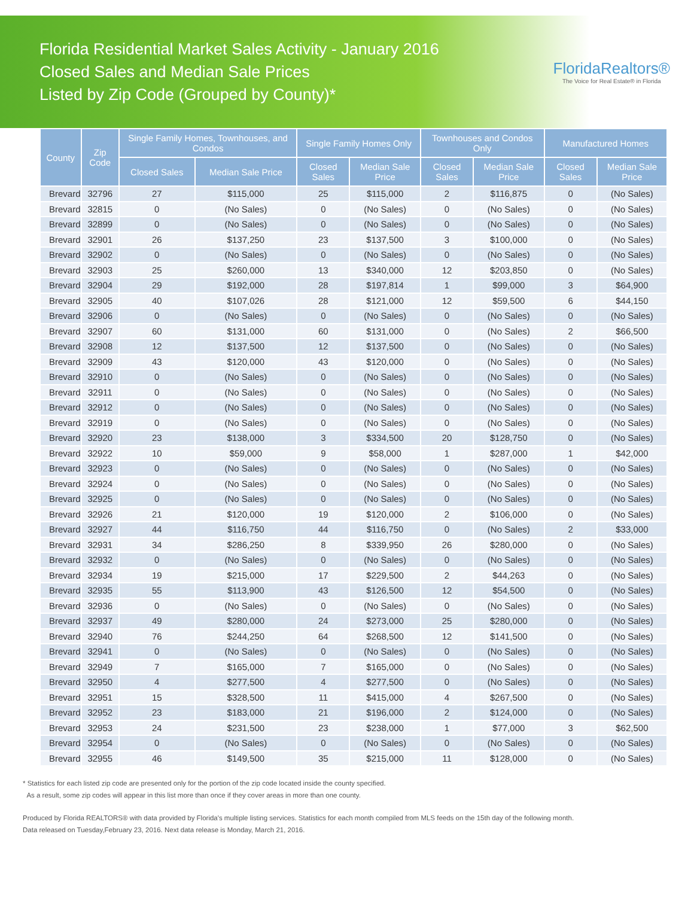Florida Residential Market Sales Activity - January 2016
Closed Sales and Median Sale Prices
Listed by Zip Code (Grouped by County)*
FloridaRealtors®
The Voice for Real Estate® in Florida
| County | Zip Code | Single Family Homes, Townhouses, and Condos | | Single Family Homes Only | | Townhouses and Condos Only | | Manufactured Homes | |
| --- | --- | --- | --- | --- | --- | --- | --- | --- | --- |
| | | Closed Sales | Median Sale Price | Closed Sales | Median Sale Price | Closed Sales | Median Sale Price | Closed Sales | Median Sale Price |
| Brevard | 32796 | 27 | $115,000 | 25 | $115,000 | 2 | $116,875 | 0 | (No Sales) |
| Brevard | 32815 | 0 | (No Sales) | 0 | (No Sales) | 0 | (No Sales) | 0 | (No Sales) |
| Brevard | 32899 | 0 | (No Sales) | 0 | (No Sales) | 0 | (No Sales) | 0 | (No Sales) |
| Brevard | 32901 | 26 | $137,250 | 23 | $137,500 | 3 | $100,000 | 0 | (No Sales) |
| Brevard | 32902 | 0 | (No Sales) | 0 | (No Sales) | 0 | (No Sales) | 0 | (No Sales) |
| Brevard | 32903 | 25 | $260,000 | 13 | $340,000 | 12 | $203,850 | 0 | (No Sales) |
| Brevard | 32904 | 29 | $192,000 | 28 | $197,814 | 1 | $99,000 | 3 | $64,900 |
| Brevard | 32905 | 40 | $107,026 | 28 | $121,000 | 12 | $59,500 | 6 | $44,150 |
| Brevard | 32906 | 0 | (No Sales) | 0 | (No Sales) | 0 | (No Sales) | 0 | (No Sales) |
| Brevard | 32907 | 60 | $131,000 | 60 | $131,000 | 0 | (No Sales) | 2 | $66,500 |
| Brevard | 32908 | 12 | $137,500 | 12 | $137,500 | 0 | (No Sales) | 0 | (No Sales) |
| Brevard | 32909 | 43 | $120,000 | 43 | $120,000 | 0 | (No Sales) | 0 | (No Sales) |
| Brevard | 32910 | 0 | (No Sales) | 0 | (No Sales) | 0 | (No Sales) | 0 | (No Sales) |
| Brevard | 32911 | 0 | (No Sales) | 0 | (No Sales) | 0 | (No Sales) | 0 | (No Sales) |
| Brevard | 32912 | 0 | (No Sales) | 0 | (No Sales) | 0 | (No Sales) | 0 | (No Sales) |
| Brevard | 32919 | 0 | (No Sales) | 0 | (No Sales) | 0 | (No Sales) | 0 | (No Sales) |
| Brevard | 32920 | 23 | $138,000 | 3 | $334,500 | 20 | $128,750 | 0 | (No Sales) |
| Brevard | 32922 | 10 | $59,000 | 9 | $58,000 | 1 | $287,000 | 1 | $42,000 |
| Brevard | 32923 | 0 | (No Sales) | 0 | (No Sales) | 0 | (No Sales) | 0 | (No Sales) |
| Brevard | 32924 | 0 | (No Sales) | 0 | (No Sales) | 0 | (No Sales) | 0 | (No Sales) |
| Brevard | 32925 | 0 | (No Sales) | 0 | (No Sales) | 0 | (No Sales) | 0 | (No Sales) |
| Brevard | 32926 | 21 | $120,000 | 19 | $120,000 | 2 | $106,000 | 0 | (No Sales) |
| Brevard | 32927 | 44 | $116,750 | 44 | $116,750 | 0 | (No Sales) | 2 | $33,000 |
| Brevard | 32931 | 34 | $286,250 | 8 | $339,950 | 26 | $280,000 | 0 | (No Sales) |
| Brevard | 32932 | 0 | (No Sales) | 0 | (No Sales) | 0 | (No Sales) | 0 | (No Sales) |
| Brevard | 32934 | 19 | $215,000 | 17 | $229,500 | 2 | $44,263 | 0 | (No Sales) |
| Brevard | 32935 | 55 | $113,900 | 43 | $126,500 | 12 | $54,500 | 0 | (No Sales) |
| Brevard | 32936 | 0 | (No Sales) | 0 | (No Sales) | 0 | (No Sales) | 0 | (No Sales) |
| Brevard | 32937 | 49 | $280,000 | 24 | $273,000 | 25 | $280,000 | 0 | (No Sales) |
| Brevard | 32940 | 76 | $244,250 | 64 | $268,500 | 12 | $141,500 | 0 | (No Sales) |
| Brevard | 32941 | 0 | (No Sales) | 0 | (No Sales) | 0 | (No Sales) | 0 | (No Sales) |
| Brevard | 32949 | 7 | $165,000 | 7 | $165,000 | 0 | (No Sales) | 0 | (No Sales) |
| Brevard | 32950 | 4 | $277,500 | 4 | $277,500 | 0 | (No Sales) | 0 | (No Sales) |
| Brevard | 32951 | 15 | $328,500 | 11 | $415,000 | 4 | $267,500 | 0 | (No Sales) |
| Brevard | 32952 | 23 | $183,000 | 21 | $196,000 | 2 | $124,000 | 0 | (No Sales) |
| Brevard | 32953 | 24 | $231,500 | 23 | $238,000 | 1 | $77,000 | 3 | $62,500 |
| Brevard | 32954 | 0 | (No Sales) | 0 | (No Sales) | 0 | (No Sales) | 0 | (No Sales) |
| Brevard | 32955 | 46 | $149,500 | 35 | $215,000 | 11 | $128,000 | 0 | (No Sales) |
* Statistics for each listed zip code are presented only for the portion of the zip code located inside the county specified.
As a result, some zip codes will appear in this list more than once if they cover areas in more than one county.
Produced by Florida REALTORS® with data provided by Florida's multiple listing services. Statistics for each month compiled from MLS feeds on the 15th day of the following month.
Data released on Tuesday,February 23, 2016. Next data release is Monday, March 21, 2016.